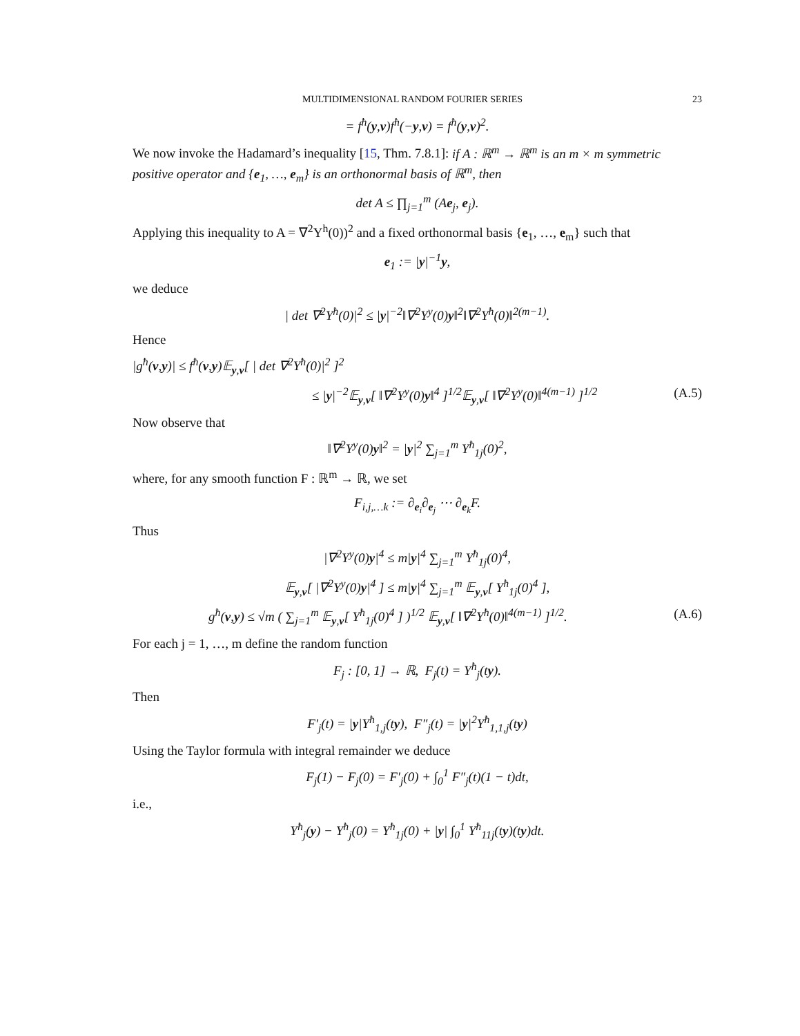MULTIDIMENSIONAL RANDOM FOURIER SERIES 23
= f<sup>ħ</sup>(y,v)f<sup>ħ</sup>(−y,v) = f<sup>ħ</sup>(y,v)<sup>2</sup>.
We now invoke the Hadamard’s inequality [15, Thm. 7.8.1]: if A : ℝ<sup>m</sup> → ℝ<sup>m</sup> is an m × m symmetric positive operator and {e<sub>1</sub>, …, e<sub>m</sub>} is an orthonormal basis of ℝ<sup>m</sup>, then
det A ≤ ∏<sub>j=1</sub><sup>m</sup> (Ae<sub>j</sub>, e<sub>j</sub>).
Applying this inequality to A = ∇<sup>2</sup>Y<sup>h</sup>(0))<sup>2</sup> and a fixed orthonormal basis {e<sub>1</sub>, …, e<sub>m</sub>} such that
e<sub>1</sub> := |y|<sup>−1</sup>y,
we deduce
| det ∇<sup>2</sup>Y<sup>ħ</sup>(0)|<sup>2</sup> ≤ |y|<sup>−2</sup>‖∇<sup>2</sup>Y<sup>y</sup>(0)y‖<sup>2</sup>‖∇<sup>2</sup>Y<sup>ħ</sup>(0)‖<sup>2(m−1)</sup>.
Hence
|g<sup>ħ</sup>(v,y)| ≤ f<sup>ħ</sup>(v,y)𝔼<sub>y,v</sub>[ | det ∇<sup>2</sup>Y<sup>ħ</sup>(0)|<sup>2</sup> ]<sup>2</sup>
≤ |y|<sup>−2</sup>𝔼<sub>y,v</sub>[ ‖∇<sup>2</sup>Y<sup>y</sup>(0)y‖<sup>4</sup> ]<sup>1/2</sup>𝔼<sub>y,v</sub>[ ‖∇<sup>2</sup>Y<sup>y</sup>(0)‖<sup>4(m−1)</sup> ]<sup>1/2</sup> (A.5)
Now observe that
‖∇<sup>2</sup>Y<sup>y</sup>(0)y‖<sup>2</sup> = |y|<sup>2</sup> ∑<sub>j=1</sub><sup>m</sup> Y<sup>ħ</sup><sub>1j</sub>(0)<sup>2</sup>,
where, for any smooth function F : ℝ<sup>m</sup> → ℝ, we set
F<sub>i,j,…k</sub> := ∂<sub>e<sub>i</sub></sub>∂<sub>e<sub>j</sub></sub> ⋯ ∂<sub>e<sub>k</sub></sub>F.
Thus
|∇<sup>2</sup>Y<sup>y</sup>(0)y|<sup>4</sup> ≤ m|y|<sup>4</sup> ∑<sub>j=1</sub><sup>m</sup> Y<sup>ħ</sup><sub>1j</sub>(0)<sup>4</sup>,
𝔼<sub>y,v</sub>[ |∇<sup>2</sup>Y<sup>y</sup>(0)y|<sup>4</sup> ] ≤ m|y|<sup>4</sup> ∑<sub>j=1</sub><sup>m</sup> 𝔼<sub>y,v</sub>[ Y<sup>ħ</sup><sub>1j</sub>(0)<sup>4</sup> ],
g<sup>ħ</sup>(v,y) ≤ √m ( ∑<sub>j=1</sub><sup>m</sup> 𝔼<sub>y,v</sub>[ Y<sup>ħ</sup><sub>1j</sub>(0)<sup>4</sup> ] )<sup>1/2</sup> 𝔼<sub>y,v</sub>[ ‖∇<sup>2</sup>Y<sup>ħ</sup>(0)‖<sup>4(m−1)</sup> ]<sup>1/2</sup>. (A.6)
For each j = 1, …, m define the random function
F<sub>j</sub> : [0, 1] → ℝ, F<sub>j</sub>(t) = Y<sup>ħ</sup><sub>j</sub>(ty).
Then
F′<sub>j</sub>(t) = |y|Y<sup>ħ</sup><sub>1,j</sub>(ty), F″<sub>j</sub>(t) = |y|<sup>2</sup>Y<sup>ħ</sup><sub>1,1,j</sub>(ty)
Using the Taylor formula with integral remainder we deduce
F<sub>j</sub>(1) − F<sub>j</sub>(0) = F′<sub>j</sub>(0) + ∫<sub>0</sub><sup>1</sup> F″<sub>j</sub>(t)(1 − t)dt,
i.e.,
Y<sup>ħ</sup><sub>j</sub>(y) − Y<sup>ħ</sup><sub>j</sub>(0) = Y<sup>ħ</sup><sub>1j</sub>(0) + |y| ∫<sub>0</sub><sup>1</sup> Y<sup>ħ</sup><sub>11j</sub>(ty)(ty)dt.